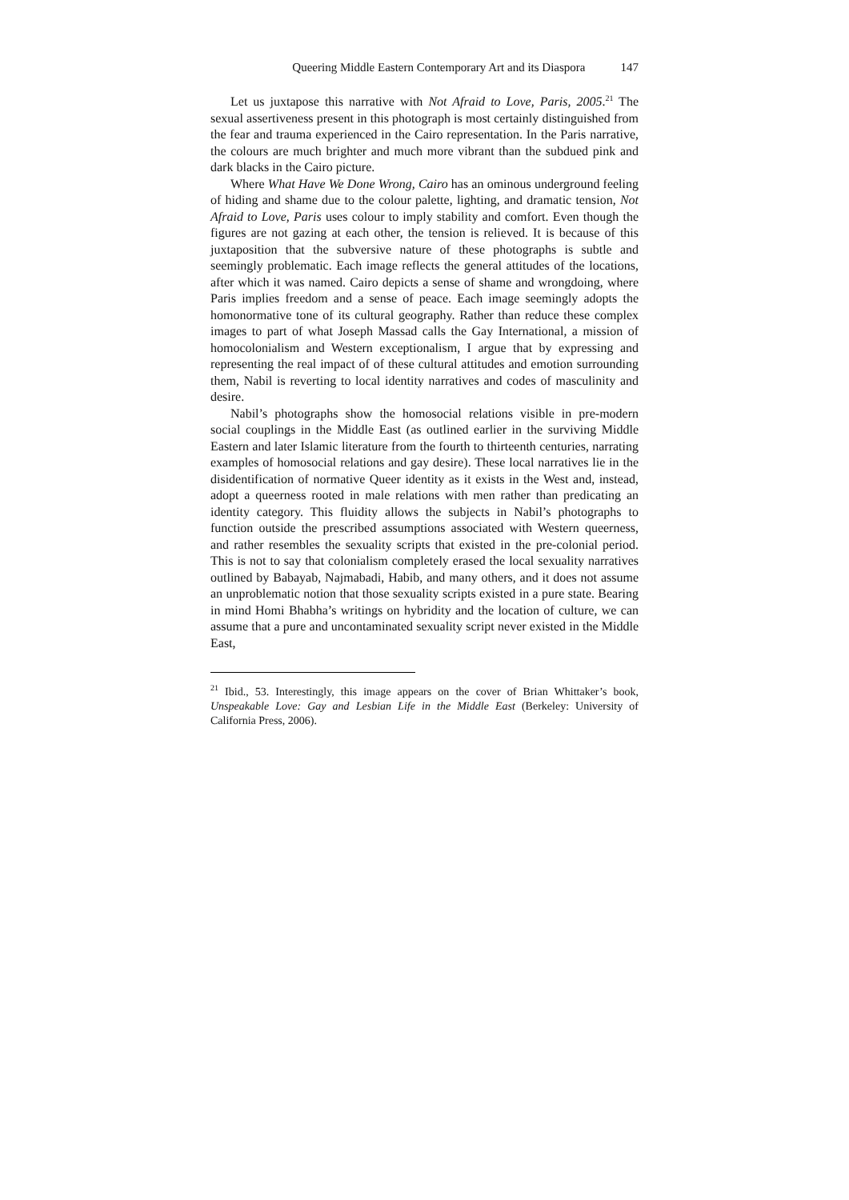Queering Middle Eastern Contemporary Art and its Diaspora 147
Let us juxtapose this narrative with Not Afraid to Love, Paris, 2005.<sup>21</sup> The sexual assertiveness present in this photograph is most certainly distinguished from the fear and trauma experienced in the Cairo representation. In the Paris narrative, the colours are much brighter and much more vibrant than the subdued pink and dark blacks in the Cairo picture.
Where What Have We Done Wrong, Cairo has an ominous underground feeling of hiding and shame due to the colour palette, lighting, and dramatic tension, Not Afraid to Love, Paris uses colour to imply stability and comfort. Even though the figures are not gazing at each other, the tension is relieved. It is because of this juxtaposition that the subversive nature of these photographs is subtle and seemingly problematic. Each image reflects the general attitudes of the locations, after which it was named. Cairo depicts a sense of shame and wrongdoing, where Paris implies freedom and a sense of peace. Each image seemingly adopts the homonormative tone of its cultural geography. Rather than reduce these complex images to part of what Joseph Massad calls the Gay International, a mission of homocolonialism and Western exceptionalism, I argue that by expressing and representing the real impact of of these cultural attitudes and emotion surrounding them, Nabil is reverting to local identity narratives and codes of masculinity and desire.
Nabil’s photographs show the homosocial relations visible in pre-modern social couplings in the Middle East (as outlined earlier in the surviving Middle Eastern and later Islamic literature from the fourth to thirteenth centuries, narrating examples of homosocial relations and gay desire). These local narratives lie in the disidentification of normative Queer identity as it exists in the West and, instead, adopt a queerness rooted in male relations with men rather than predicating an identity category. This fluidity allows the subjects in Nabil’s photographs to function outside the prescribed assumptions associated with Western queerness, and rather resembles the sexuality scripts that existed in the pre-colonial period. This is not to say that colonialism completely erased the local sexuality narratives outlined by Babayab, Najmabadi, Habib, and many others, and it does not assume an unproblematic notion that those sexuality scripts existed in a pure state. Bearing in mind Homi Bhabha’s writings on hybridity and the location of culture, we can assume that a pure and uncontaminated sexuality script never existed in the Middle East,
<sup>21</sup> Ibid., 53. Interestingly, this image appears on the cover of Brian Whittaker’s book, Unspeakable Love: Gay and Lesbian Life in the Middle East (Berkeley: University of California Press, 2006).